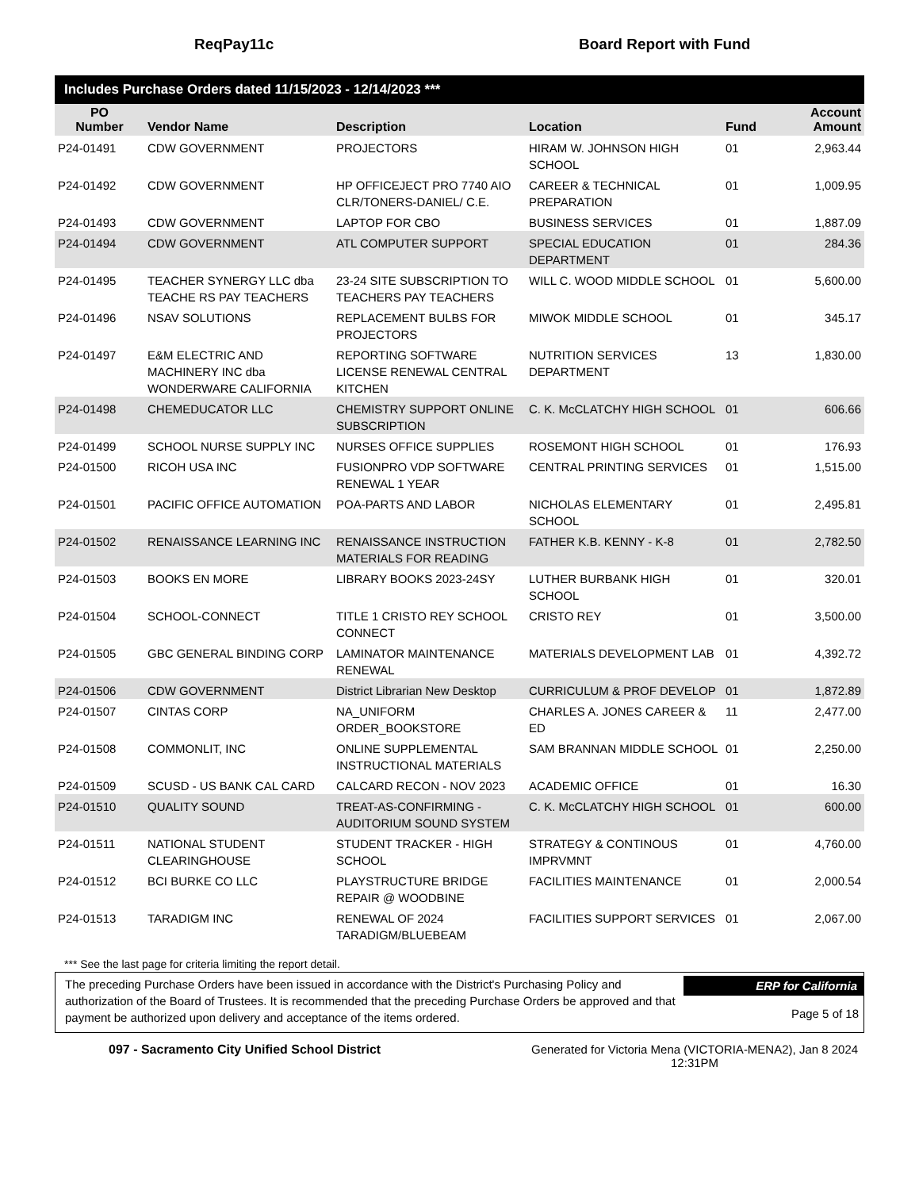ReqPay11c Board Report with Fund
Includes Purchase Orders dated 11/15/2023 - 12/14/2023 ***
| PO Number | Vendor Name | Description | Location | Fund | Account Amount |
| --- | --- | --- | --- | --- | --- |
| P24-01491 | CDW GOVERNMENT | PROJECTORS | HIRAM W. JOHNSON HIGH SCHOOL | 01 | 2,963.44 |
| P24-01492 | CDW GOVERNMENT | HP OFFICEJECT PRO 7740 AIO CLR/TONERS-DANIEL/ C.E. | CAREER & TECHNICAL PREPARATION | 01 | 1,009.95 |
| P24-01493 | CDW GOVERNMENT | LAPTOP FOR CBO | BUSINESS SERVICES | 01 | 1,887.09 |
| P24-01494 | CDW GOVERNMENT | ATL COMPUTER SUPPORT | SPECIAL EDUCATION DEPARTMENT | 01 | 284.36 |
| P24-01495 | TEACHER SYNERGY LLC dba TEACHE RS PAY TEACHERS | 23-24 SITE SUBSCRIPTION TO TEACHERS PAY TEACHERS | WILL C. WOOD MIDDLE SCHOOL | 01 | 5,600.00 |
| P24-01496 | NSAV SOLUTIONS | REPLACEMENT BULBS FOR PROJECTORS | MIWOK MIDDLE SCHOOL | 01 | 345.17 |
| P24-01497 | E&M ELECTRIC AND MACHINERY INC dba WONDERWARE CALIFORNIA | REPORTING SOFTWARE LICENSE RENEWAL CENTRAL KITCHEN | NUTRITION SERVICES DEPARTMENT | 13 | 1,830.00 |
| P24-01498 | CHEMEDUCATOR LLC | CHEMISTRY SUPPORT ONLINE SUBSCRIPTION | C. K. McCLATCHY HIGH SCHOOL | 01 | 606.66 |
| P24-01499 | SCHOOL NURSE SUPPLY INC | NURSES OFFICE SUPPLIES | ROSEMONT HIGH SCHOOL | 01 | 176.93 |
| P24-01500 | RICOH USA INC | FUSIONPRO VDP SOFTWARE RENEWAL 1 YEAR | CENTRAL PRINTING SERVICES | 01 | 1,515.00 |
| P24-01501 | PACIFIC OFFICE AUTOMATION | POA-PARTS AND LABOR | NICHOLAS ELEMENTARY SCHOOL | 01 | 2,495.81 |
| P24-01502 | RENAISSANCE LEARNING INC | RENAISSANCE INSTRUCTION MATERIALS FOR READING | FATHER K.B. KENNY - K-8 | 01 | 2,782.50 |
| P24-01503 | BOOKS EN MORE | LIBRARY BOOKS 2023-24SY | LUTHER BURBANK HIGH SCHOOL | 01 | 320.01 |
| P24-01504 | SCHOOL-CONNECT | TITLE 1 CRISTO REY SCHOOL CONNECT | CRISTO REY | 01 | 3,500.00 |
| P24-01505 | GBC GENERAL BINDING CORP | LAMINATOR MAINTENANCE RENEWAL | MATERIALS DEVELOPMENT LAB | 01 | 4,392.72 |
| P24-01506 | CDW GOVERNMENT | District Librarian New Desktop | CURRICULUM & PROF DEVELOP | 01 | 1,872.89 |
| P24-01507 | CINTAS CORP | NA_UNIFORM ORDER_BOOKSTORE | CHARLES A. JONES CAREER & ED | 11 | 2,477.00 |
| P24-01508 | COMMONLIT, INC | ONLINE SUPPLEMENTAL INSTRUCTIONAL MATERIALS | SAM BRANNAN MIDDLE SCHOOL | 01 | 2,250.00 |
| P24-01509 | SCUSD - US BANK CAL CARD | CALCARD RECON - NOV 2023 | ACADEMIC OFFICE | 01 | 16.30 |
| P24-01510 | QUALITY SOUND | TREAT-AS-CONFIRMING - AUDITORIUM SOUND SYSTEM | C. K. McCLATCHY HIGH SCHOOL | 01 | 600.00 |
| P24-01511 | NATIONAL STUDENT CLEARINGHOUSE | STUDENT TRACKER - HIGH SCHOOL | STRATEGY & CONTINOUS IMPRVMNT | 01 | 4,760.00 |
| P24-01512 | BCI BURKE CO LLC | PLAYSTRUCTURE BRIDGE REPAIR @ WOODBINE | FACILITIES MAINTENANCE | 01 | 2,000.54 |
| P24-01513 | TARADIGM INC | RENEWAL OF 2024 TARADIGM/BLUEBEAM | FACILITIES SUPPORT SERVICES | 01 | 2,067.00 |
*** See the last page for criteria limiting the report detail.
The preceding Purchase Orders have been issued in accordance with the District's Purchasing Policy and authorization of the Board of Trustees. It is recommended that the preceding Purchase Orders be approved and that payment be authorized upon delivery and acceptance of the items ordered.
ERP for California
Page 5 of 18
097 - Sacramento City Unified School District Generated for Victoria Mena (VICTORIA-MENA2), Jan 8 2024
12:31PM